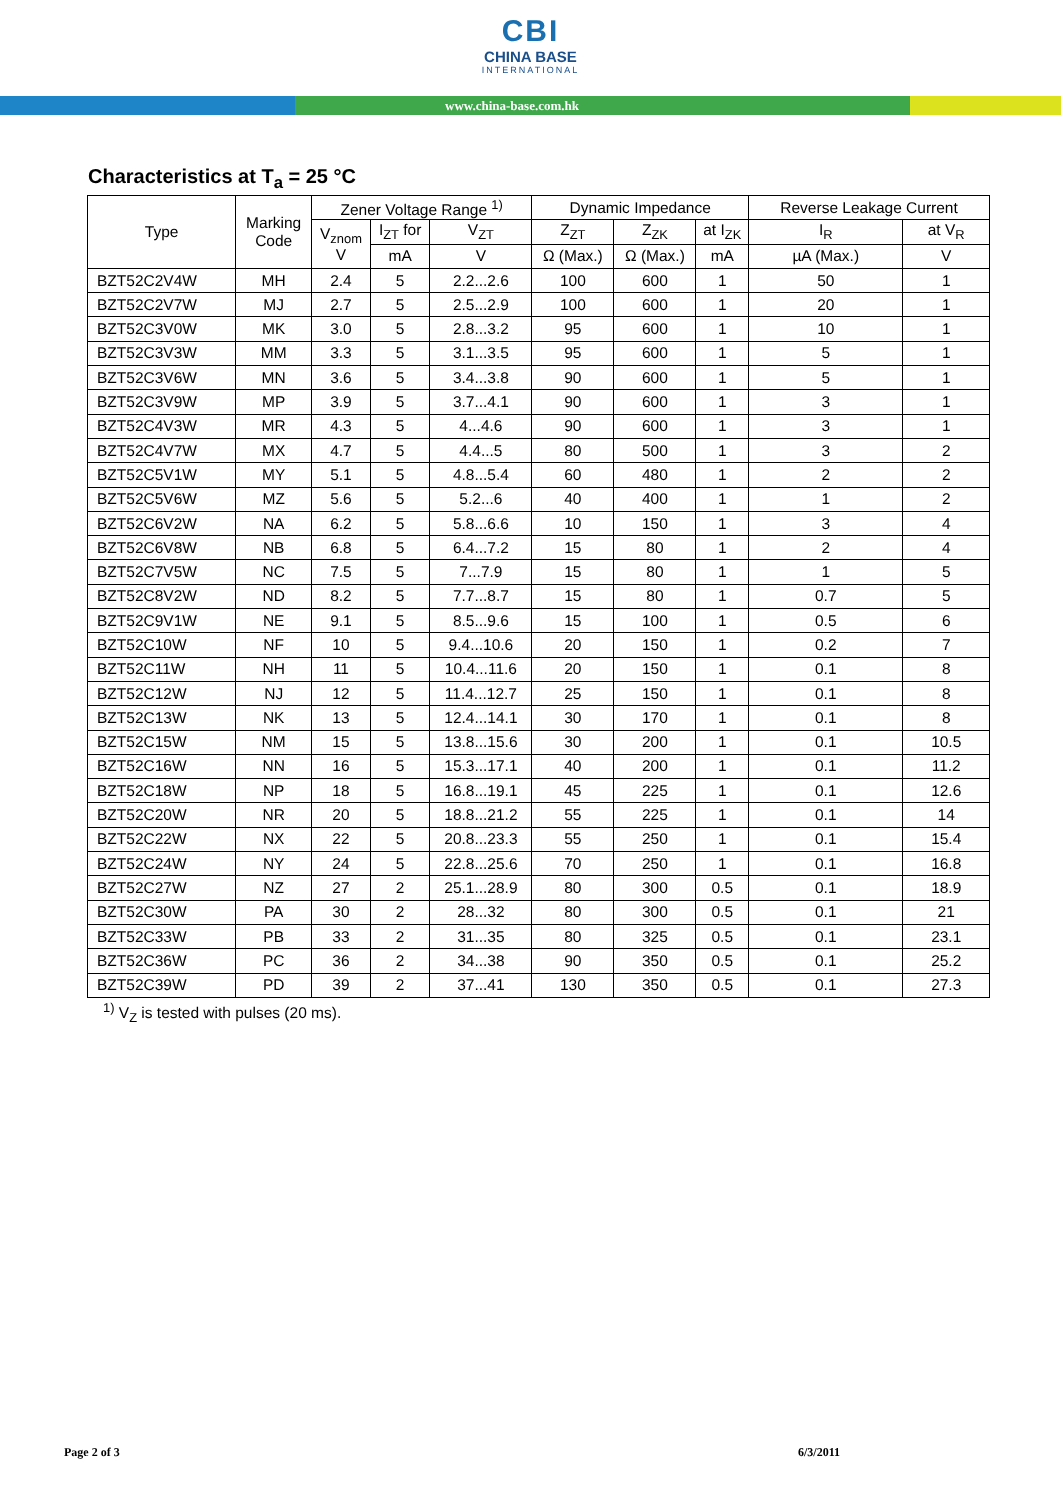CBI
CHINA BASE
INTERNATIONAL
www.china-base.com.hk
Characteristics at T<sub>a</sub> = 25 °C
| Type | Marking Code | Zener Voltage Range <sup>1)</sup> | | | Dynamic Impedance | | | Reverse Leakage Current | |
| --- | --- | --- | --- | --- | --- | --- | --- | --- | --- |
| | | V<sub>znom</sub> V | I<sub>ZT</sub> for | V<sub>ZT</sub> | Z<sub>ZT</sub> | Z<sub>ZK</sub> | at I<sub>ZK</sub> | I<sub>R</sub> | at V<sub>R</sub> |
| | | | mA | V | Ω (Max.) | Ω (Max.) | mA | µA (Max.) | V |
| BZT52C2V4W | MH | 2.4 | 5 | 2.2...2.6 | 100 | 600 | 1 | 50 | 1 |
| BZT52C2V7W | MJ | 2.7 | 5 | 2.5...2.9 | 100 | 600 | 1 | 20 | 1 |
| BZT52C3V0W | MK | 3.0 | 5 | 2.8...3.2 | 95 | 600 | 1 | 10 | 1 |
| BZT52C3V3W | MM | 3.3 | 5 | 3.1...3.5 | 95 | 600 | 1 | 5 | 1 |
| BZT52C3V6W | MN | 3.6 | 5 | 3.4...3.8 | 90 | 600 | 1 | 5 | 1 |
| BZT52C3V9W | MP | 3.9 | 5 | 3.7...4.1 | 90 | 600 | 1 | 3 | 1 |
| BZT52C4V3W | MR | 4.3 | 5 | 4...4.6 | 90 | 600 | 1 | 3 | 1 |
| BZT52C4V7W | MX | 4.7 | 5 | 4.4...5 | 80 | 500 | 1 | 3 | 2 |
| BZT52C5V1W | MY | 5.1 | 5 | 4.8...5.4 | 60 | 480 | 1 | 2 | 2 |
| BZT52C5V6W | MZ | 5.6 | 5 | 5.2...6 | 40 | 400 | 1 | 1 | 2 |
| BZT52C6V2W | NA | 6.2 | 5 | 5.8...6.6 | 10 | 150 | 1 | 3 | 4 |
| BZT52C6V8W | NB | 6.8 | 5 | 6.4...7.2 | 15 | 80 | 1 | 2 | 4 |
| BZT52C7V5W | NC | 7.5 | 5 | 7...7.9 | 15 | 80 | 1 | 1 | 5 |
| BZT52C8V2W | ND | 8.2 | 5 | 7.7...8.7 | 15 | 80 | 1 | 0.7 | 5 |
| BZT52C9V1W | NE | 9.1 | 5 | 8.5...9.6 | 15 | 100 | 1 | 0.5 | 6 |
| BZT52C10W | NF | 10 | 5 | 9.4...10.6 | 20 | 150 | 1 | 0.2 | 7 |
| BZT52C11W | NH | 11 | 5 | 10.4...11.6 | 20 | 150 | 1 | 0.1 | 8 |
| BZT52C12W | NJ | 12 | 5 | 11.4...12.7 | 25 | 150 | 1 | 0.1 | 8 |
| BZT52C13W | NK | 13 | 5 | 12.4...14.1 | 30 | 170 | 1 | 0.1 | 8 |
| BZT52C15W | NM | 15 | 5 | 13.8...15.6 | 30 | 200 | 1 | 0.1 | 10.5 |
| BZT52C16W | NN | 16 | 5 | 15.3...17.1 | 40 | 200 | 1 | 0.1 | 11.2 |
| BZT52C18W | NP | 18 | 5 | 16.8...19.1 | 45 | 225 | 1 | 0.1 | 12.6 |
| BZT52C20W | NR | 20 | 5 | 18.8...21.2 | 55 | 225 | 1 | 0.1 | 14 |
| BZT52C22W | NX | 22 | 5 | 20.8...23.3 | 55 | 250 | 1 | 0.1 | 15.4 |
| BZT52C24W | NY | 24 | 5 | 22.8...25.6 | 70 | 250 | 1 | 0.1 | 16.8 |
| BZT52C27W | NZ | 27 | 2 | 25.1...28.9 | 80 | 300 | 0.5 | 0.1 | 18.9 |
| BZT52C30W | PA | 30 | 2 | 28...32 | 80 | 300 | 0.5 | 0.1 | 21 |
| BZT52C33W | PB | 33 | 2 | 31...35 | 80 | 325 | 0.5 | 0.1 | 23.1 |
| BZT52C36W | PC | 36 | 2 | 34...38 | 90 | 350 | 0.5 | 0.1 | 25.2 |
| BZT52C39W | PD | 39 | 2 | 37...41 | 130 | 350 | 0.5 | 0.1 | 27.3 |
<sup>1)</sup> V<sub>Z</sub> is tested with pulses (20 ms).
Page 2 of 3 6/3/2011